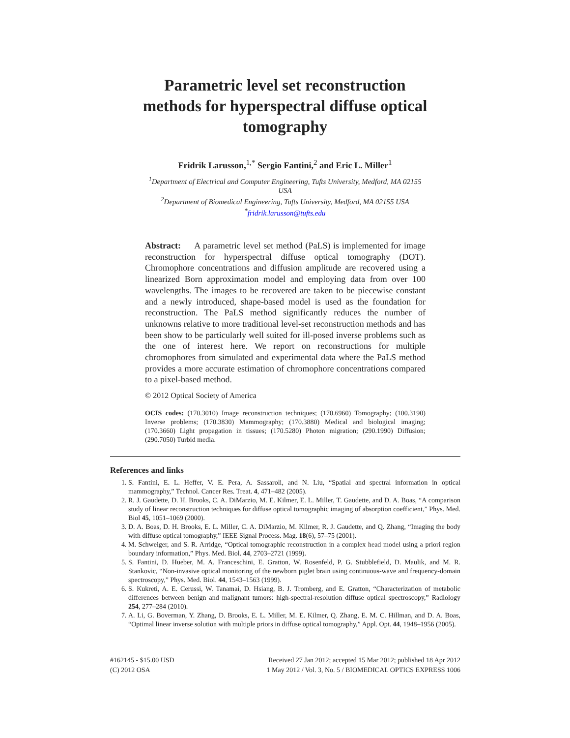Parametric level set reconstruction methods for hyperspectral diffuse optical tomography
Fridrik Larusson,<sup>1,*</sup> Sergio Fantini,<sup>2</sup> and Eric L. Miller<sup>1</sup>
<sup>1</sup> Department of Electrical and Computer Engineering, Tufts University, Medford, MA 02155 USA
<sup>2</sup> Department of Biomedical Engineering, Tufts University, Medford, MA 02155 USA
<sup>*</sup> fridrik.larusson@tufts.edu
Abstract: A parametric level set method (PaLS) is implemented for image reconstruction for hyperspectral diffuse optical tomography (DOT). Chromophore concentrations and diffusion amplitude are recovered using a linearized Born approximation model and employing data from over 100 wavelengths. The images to be recovered are taken to be piecewise constant and a newly introduced, shape-based model is used as the foundation for reconstruction. The PaLS method significantly reduces the number of unknowns relative to more traditional level-set reconstruction methods and has been show to be particularly well suited for ill-posed inverse problems such as the one of interest here. We report on reconstructions for multiple chromophores from simulated and experimental data where the PaLS method provides a more accurate estimation of chromophore concentrations compared to a pixel-based method.
© 2012 Optical Society of America
OCIS codes: (170.3010) Image reconstruction techniques; (170.6960) Tomography; (100.3190) Inverse problems; (170.3830) Mammography; (170.3880) Medical and biological imaging; (170.3660) Light propagation in tissues; (170.5280) Photon migration; (290.1990) Diffusion; (290.7050) Turbid media.
References and links
1. S. Fantini, E. L. Heffer, V. E. Pera, A. Sassaroli, and N. Liu, “Spatial and spectral information in optical mammography,” Technol. Cancer Res. Treat. 4, 471–482 (2005).
2. R. J. Gaudette, D. H. Brooks, C. A. DiMarzio, M. E. Kilmer, E. L. Miller, T. Gaudette, and D. A. Boas, “A comparison study of linear reconstruction techniques for diffuse optical tomographic imaging of absorption coefficient,” Phys. Med. Biol 45, 1051–1069 (2000).
3. D. A. Boas, D. H. Brooks, E. L. Miller, C. A. DiMarzio, M. Kilmer, R. J. Gaudette, and Q. Zhang, “Imaging the body with diffuse optical tomography,” IEEE Signal Process. Mag. 18(6), 57–75 (2001).
4. M. Schweiger, and S. R. Arridge, “Optical tomographic reconstruction in a complex head model using a priori region boundary information,” Phys. Med. Biol. 44, 2703–2721 (1999).
5. S. Fantini, D. Hueber, M. A. Franceschini, E. Gratton, W. Rosenfeld, P. G. Stubblefield, D. Maulik, and M. R. Stankovic, “Non-invasive optical monitoring of the newborn piglet brain using continuous-wave and frequency-domain spectroscopy,” Phys. Med. Biol. 44, 1543–1563 (1999).
6. S. Kukreti, A. E. Cerussi, W. Tanamai, D. Hsiang, B. J. Tromberg, and E. Gratton, “Characterization of metabolic differences between benign and malignant tumors: high-spectral-resolution diffuse optical spectroscopy,” Radiology 254, 277–284 (2010).
7. A. Li, G. Boverman, Y. Zhang, D. Brooks, E. L. Miller, M. E. Kilmer, Q. Zhang, E. M. C. Hillman, and D. A. Boas, “Optimal linear inverse solution with multiple priors in diffuse optical tomography,” Appl. Opt. 44, 1948–1956 (2005).
#162145 - $15.00 USD
(C) 2012 OSA
Received 27 Jan 2012; accepted 15 Mar 2012; published 18 Apr 2012
1 May 2012 / Vol. 3, No. 5 / BIOMEDICAL OPTICS EXPRESS 1006